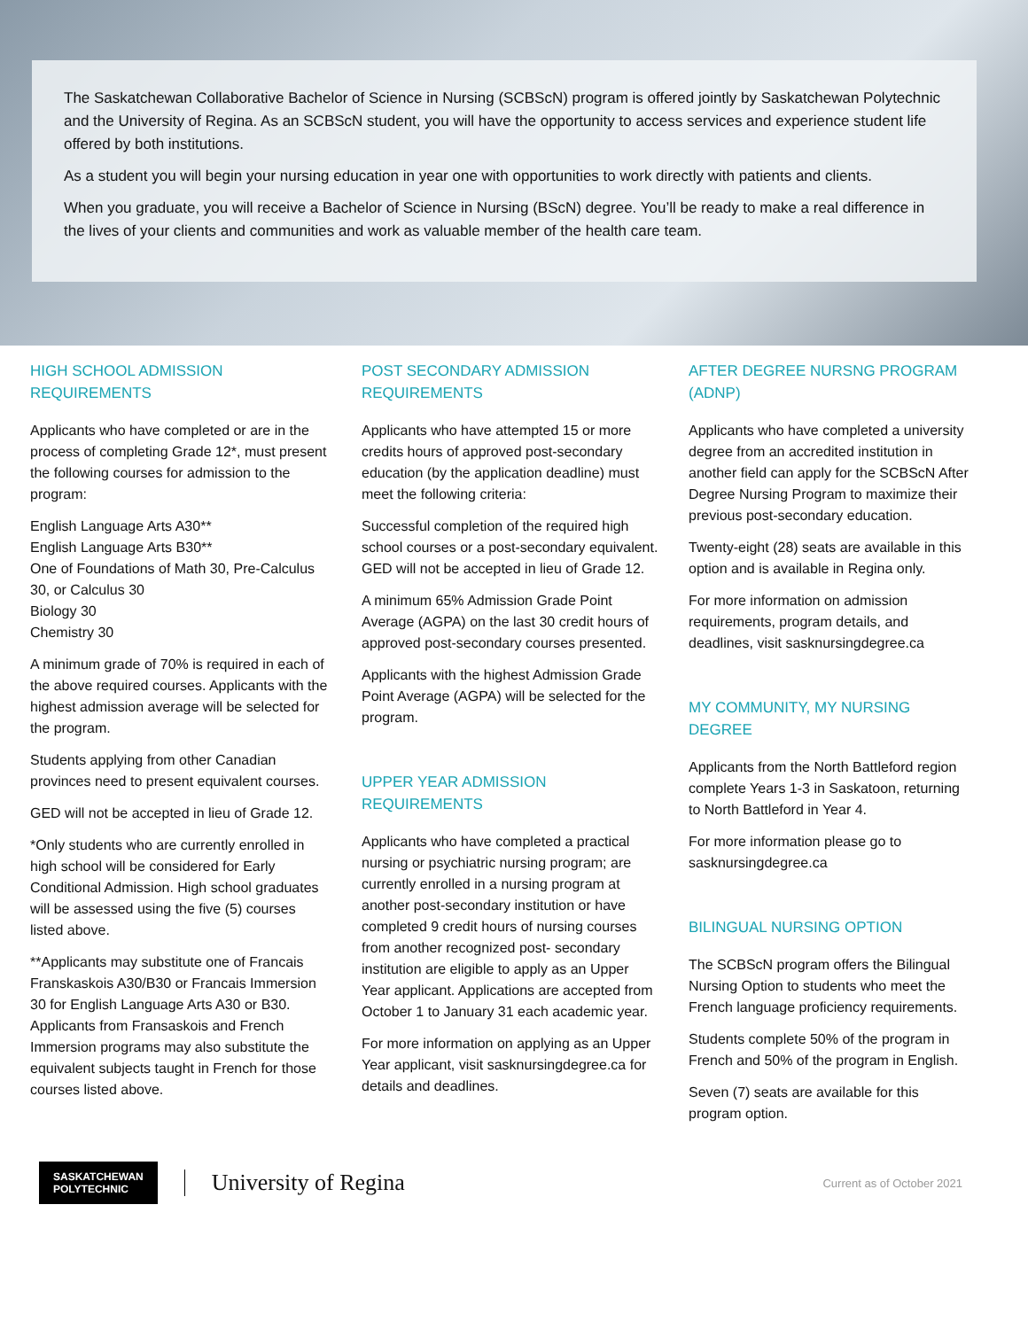The Saskatchewan Collaborative Bachelor of Science in Nursing (SCBScN) program is offered jointly by Saskatchewan Polytechnic and the University of Regina. As an SCBScN student, you will have the opportunity to access services and experience student life offered by both institutions.
As a student you will begin your nursing education in year one with opportunities to work directly with patients and clients.
When you graduate, you will receive a Bachelor of Science in Nursing (BScN) degree. You’ll be ready to make a real difference in the lives of your clients and communities and work as valuable member of the health care team.
HIGH SCHOOL ADMISSION REQUIREMENTS
Applicants who have completed or are in the process of completing Grade 12*, must present the following courses for admission to the program:
English Language Arts A30**
English Language Arts B30**
One of Foundations of Math 30, Pre-Calculus 30, or Calculus 30
Biology 30
Chemistry 30
A minimum grade of 70% is required in each of the above required courses. Applicants with the highest admission average will be selected for the program.
Students applying from other Canadian provinces need to present equivalent courses.
GED will not be accepted in lieu of Grade 12.
*Only students who are currently enrolled in high school will be considered for Early Conditional Admission. High school graduates will be assessed using the five (5) courses listed above.
**Applicants may substitute one of Francais Franskaskois A30/B30 or Francais Immersion 30 for English Language Arts A30 or B30. Applicants from Fransaskois and French Immersion programs may also substitute the equivalent subjects taught in French for those courses listed above.
POST SECONDARY ADMISSION REQUIREMENTS
Applicants who have attempted 15 or more credits hours of approved post-secondary education (by the application deadline) must meet the following criteria:
Successful completion of the required high school courses or a post-secondary equivalent. GED will not be accepted in lieu of Grade 12.
A minimum 65% Admission Grade Point Average (AGPA) on the last 30 credit hours of approved post-secondary courses presented.
Applicants with the highest Admission Grade Point Average (AGPA) will be selected for the program.
UPPER YEAR ADMISSION REQUIREMENTS
Applicants who have completed a practical nursing or psychiatric nursing program; are currently enrolled in a nursing program at another post-secondary institution or have completed 9 credit hours of nursing courses from another recognized post- secondary institution are eligible to apply as an Upper Year applicant. Applications are accepted from October 1 to January 31 each academic year.
For more information on applying as an Upper Year applicant, visit sasknursingdegree.ca for details and deadlines.
AFTER DEGREE NURSNG PROGRAM (ADNP)
Applicants who have completed a university degree from an accredited institution in another field can apply for the SCBScN After Degree Nursing Program to maximize their previous post-secondary education.
Twenty-eight (28) seats are available in this option and is available in Regina only.
For more information on admission requirements, program details, and deadlines, visit sasknursingdegree.ca
MY COMMUNITY, MY NURSING DEGREE
Applicants from the North Battleford region complete Years 1-3 in Saskatoon, returning to North Battleford in Year 4.
For more information please go to sasknursingdegree.ca
BILINGUAL NURSING OPTION
The SCBScN program offers the Bilingual Nursing Option to students who meet the French language proficiency requirements.
Students complete 50% of the program in French and 50% of the program in English.
Seven (7) seats are available for this program option.
SASKATCHEWAN
POLYTECHNIC
University of Regina
Current as of October 2021